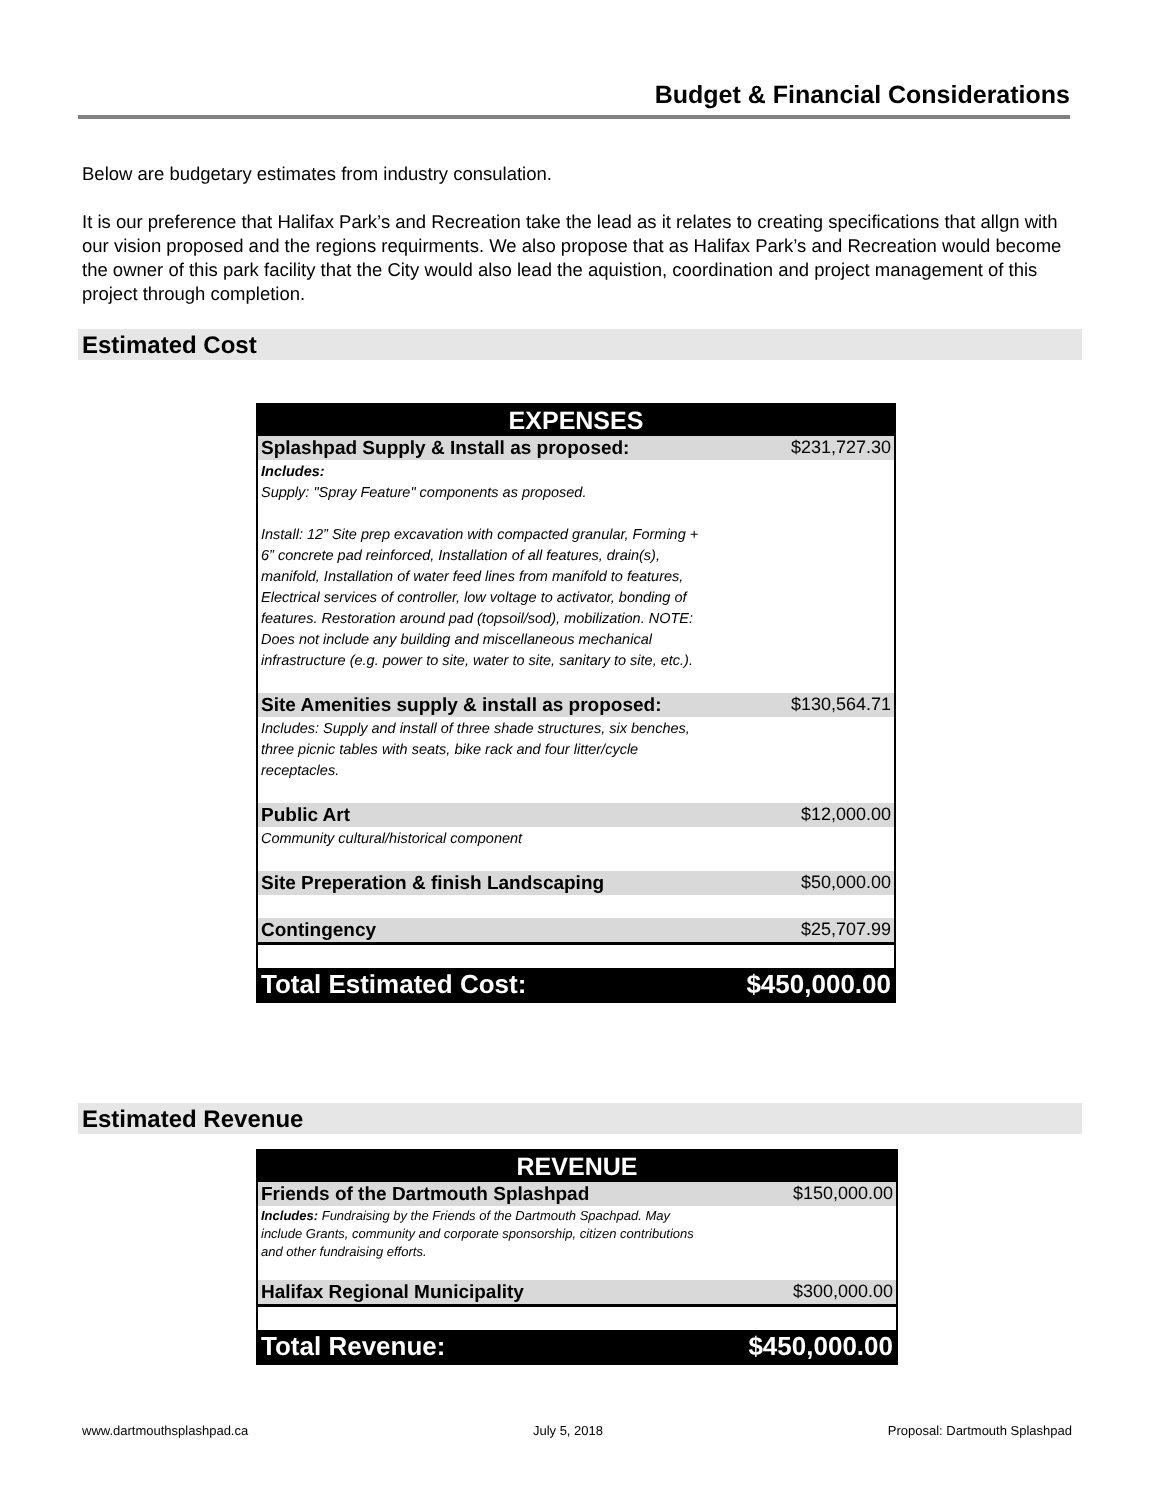Budget & Financial Considerations
Below are budgetary estimates from industry consulation.
It is our preference that Halifax Park’s and Recreation take the lead as it relates to creating specifications that allgn with our vision proposed and the regions requirments. We also propose that as Halifax Park’s and Recreation would become the owner of this park facility that the City would also lead the aquistion, coordination and project management of this project through completion.
Estimated Cost
| EXPENSES | |
| Splashpad Supply & Install as proposed: | $231,727.30 |
| Includes: Supply: "Spray Feature" components as proposed. Install: 12” Site prep excavation with compacted granular, Forming + 6” concrete pad reinforced, Installation of all features, drain(s), manifold, Installation of water feed lines from manifold to features, Electrical services of controller, low voltage to activator, bonding of features. Restoration around pad (topsoil/sod), mobilization. NOTE: Does not include any building and miscellaneous mechanical infrastructure (e.g. power to site, water to site, sanitary to site, etc.). | |
| Site Amenities supply & install as proposed: | $130,564.71 |
| Includes: Supply and install of three shade structures, six benches, three picnic tables with seats, bike rack and four litter/cycle receptacles. | |
| Public Art | $12,000.00 |
| Community cultural/historical component | |
| Site Preperation & finish Landscaping | $50,000.00 |
| Contingency | $25,707.99 |
| Total Estimated Cost: | $450,000.00 |
Estimated Revenue
| REVENUE | |
| Friends of the Dartmouth Splashpad | $150,000.00 |
| Includes: Fundraising by the Friends of the Dartmouth Spachpad. May include Grants, community and corporate sponsorship, citizen contributions and other fundraising efforts. | |
| Halifax Regional Municipality | $300,000.00 |
| Total Revenue: | $450,000.00 |
www.dartmouthsplashpad.ca July 5, 2018 Proposal: Dartmouth Splashpad